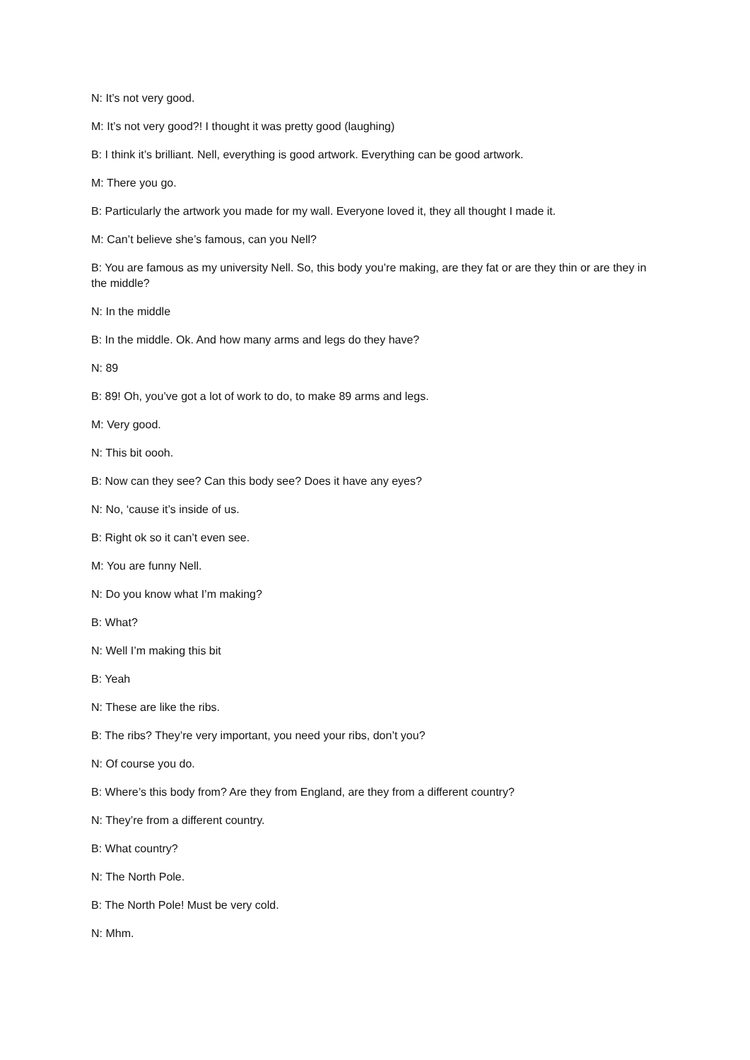N: It’s not very good.
M: It’s not very good?! I thought it was pretty good (laughing)
B: I think it’s brilliant. Nell, everything is good artwork. Everything can be good artwork.
M: There you go.
B: Particularly the artwork you made for my wall. Everyone loved it, they all thought I made it.
M: Can’t believe she’s famous, can you Nell?
B: You are famous as my university Nell. So, this body you’re making, are they fat or are they thin or are they in the middle?
N: In the middle
B: In the middle. Ok. And how many arms and legs do they have?
N: 89
B: 89! Oh, you’ve got a lot of work to do, to make 89 arms and legs.
M: Very good.
N: This bit oooh.
B: Now can they see? Can this body see? Does it have any eyes?
N: No, ‘cause it’s inside of us.
B: Right ok so it can’t even see.
M: You are funny Nell.
N: Do you know what I’m making?
B: What?
N: Well I’m making this bit
B: Yeah
N: These are like the ribs.
B: The ribs? They’re very important, you need your ribs, don’t you?
N: Of course you do.
B: Where’s this body from? Are they from England, are they from a different country?
N: They’re from a different country.
B: What country?
N: The North Pole.
B: The North Pole! Must be very cold.
N: Mhm.